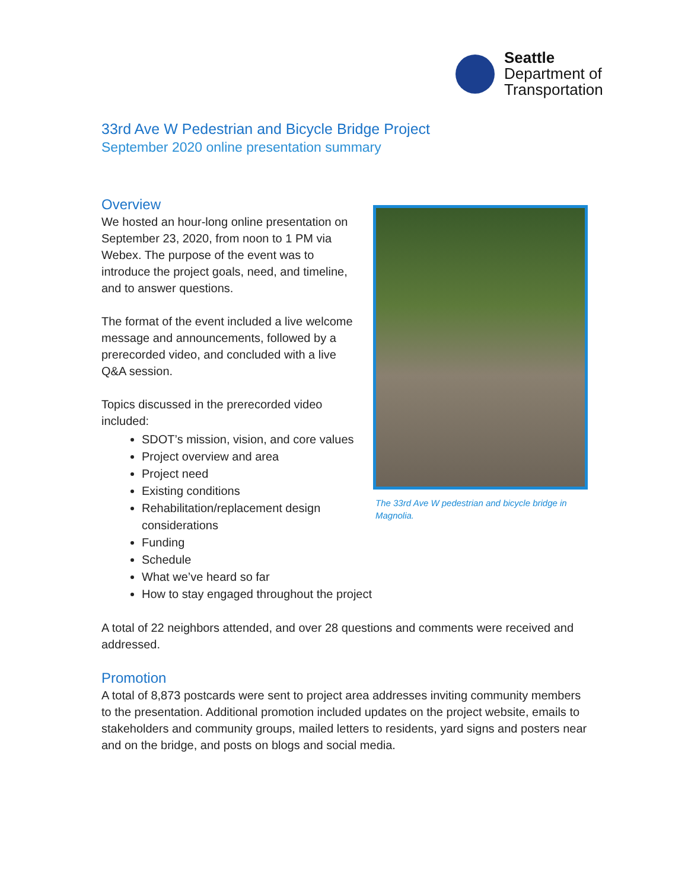Seattle
Department of
Transportation
33rd Ave W Pedestrian and Bicycle Bridge Project
September 2020 online presentation summary
Overview
We hosted an hour-long online presentation on September 23, 2020, from noon to 1 PM via Webex. The purpose of the event was to introduce the project goals, need, and timeline, and to answer questions.
The format of the event included a live welcome message and announcements, followed by a prerecorded video, and concluded with a live Q&A session.
Topics discussed in the prerecorded video included:
The 33rd Ave W pedestrian and bicycle bridge in Magnolia.
SDOT’s mission, vision, and core values
Project overview and area
Project need
Existing conditions
Rehabilitation/replacement design considerations
Funding
Schedule
What we’ve heard so far
How to stay engaged throughout the project
A total of 22 neighbors attended, and over 28 questions and comments were received and addressed.
Promotion
A total of 8,873 postcards were sent to project area addresses inviting community members to the presentation. Additional promotion included updates on the project website, emails to stakeholders and community groups, mailed letters to residents, yard signs and posters near and on the bridge, and posts on blogs and social media.